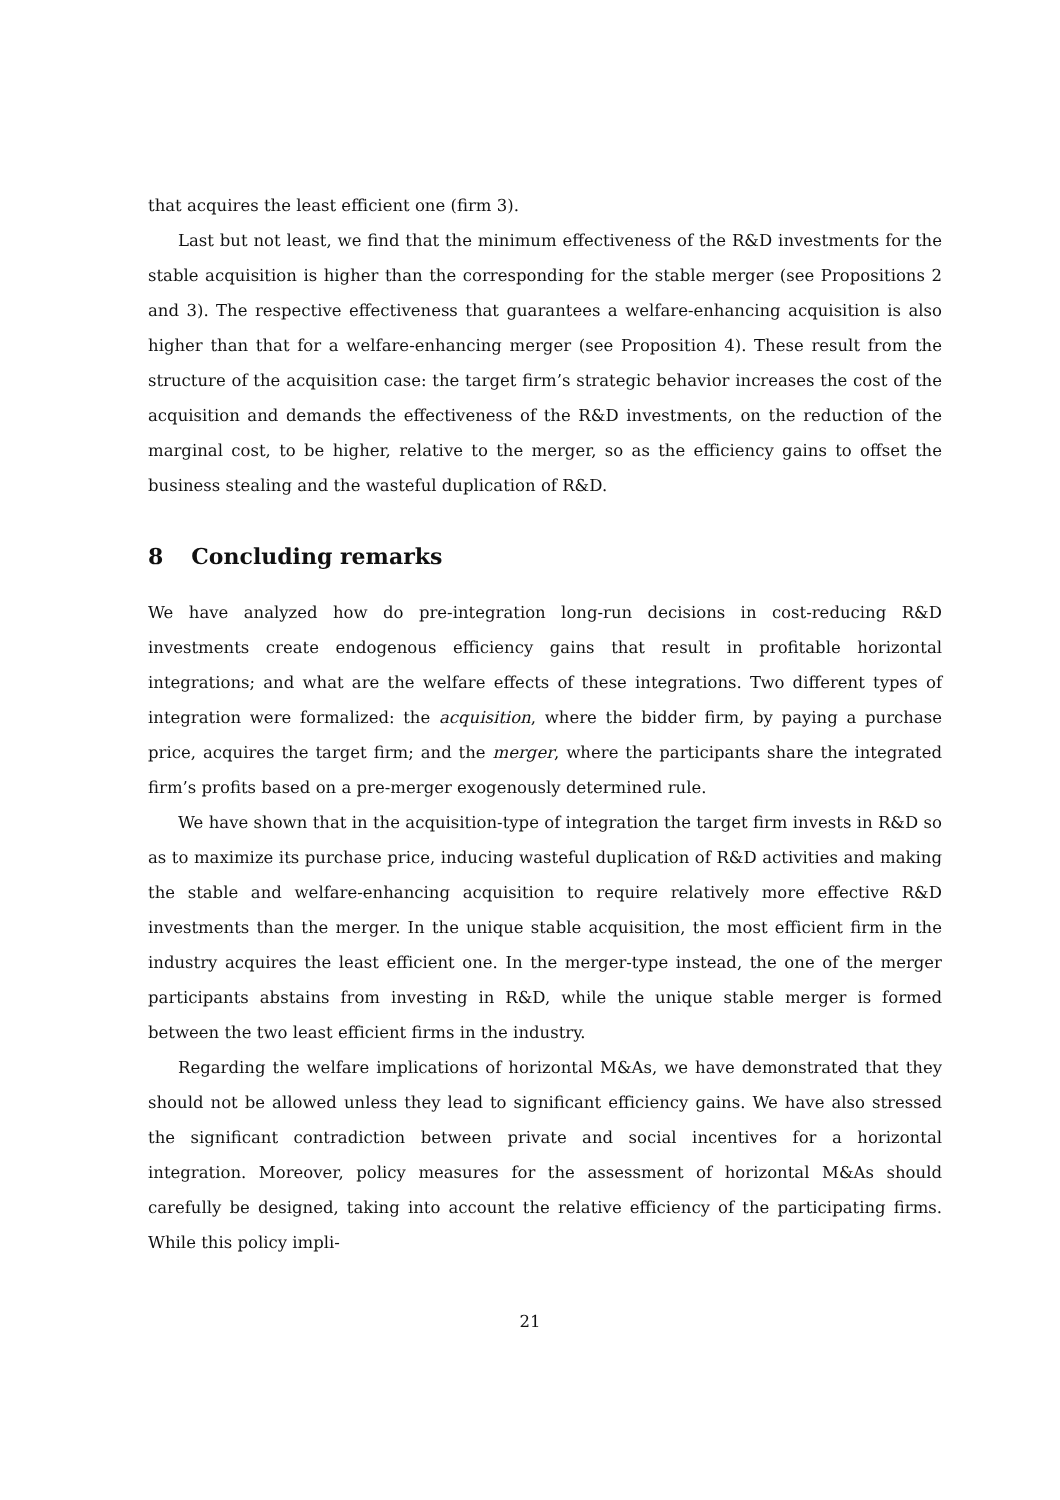that acquires the least efficient one (firm 3).
Last but not least, we find that the minimum effectiveness of the R&D investments for the stable acquisition is higher than the corresponding for the stable merger (see Propositions 2 and 3). The respective effectiveness that guarantees a welfare-enhancing acquisition is also higher than that for a welfare-enhancing merger (see Proposition 4). These result from the structure of the acquisition case: the target firm’s strategic behavior increases the cost of the acquisition and demands the effectiveness of the R&D investments, on the reduction of the marginal cost, to be higher, relative to the merger, so as the efficiency gains to offset the business stealing and the wasteful duplication of R&D.
8 Concluding remarks
We have analyzed how do pre-integration long-run decisions in cost-reducing R&D investments create endogenous efficiency gains that result in profitable horizontal integrations; and what are the welfare effects of these integrations. Two different types of integration were formalized: the acquisition, where the bidder firm, by paying a purchase price, acquires the target firm; and the merger, where the participants share the integrated firm’s profits based on a pre-merger exogenously determined rule.
We have shown that in the acquisition-type of integration the target firm invests in R&D so as to maximize its purchase price, inducing wasteful duplication of R&D activities and making the stable and welfare-enhancing acquisition to require relatively more effective R&D investments than the merger. In the unique stable acquisition, the most efficient firm in the industry acquires the least efficient one. In the merger-type instead, the one of the merger participants abstains from investing in R&D, while the unique stable merger is formed between the two least efficient firms in the industry.
Regarding the welfare implications of horizontal M&As, we have demonstrated that they should not be allowed unless they lead to significant efficiency gains. We have also stressed the significant contradiction between private and social incentives for a horizontal integration. Moreover, policy measures for the assessment of horizontal M&As should carefully be designed, taking into account the relative efficiency of the participating firms. While this policy impli-
21